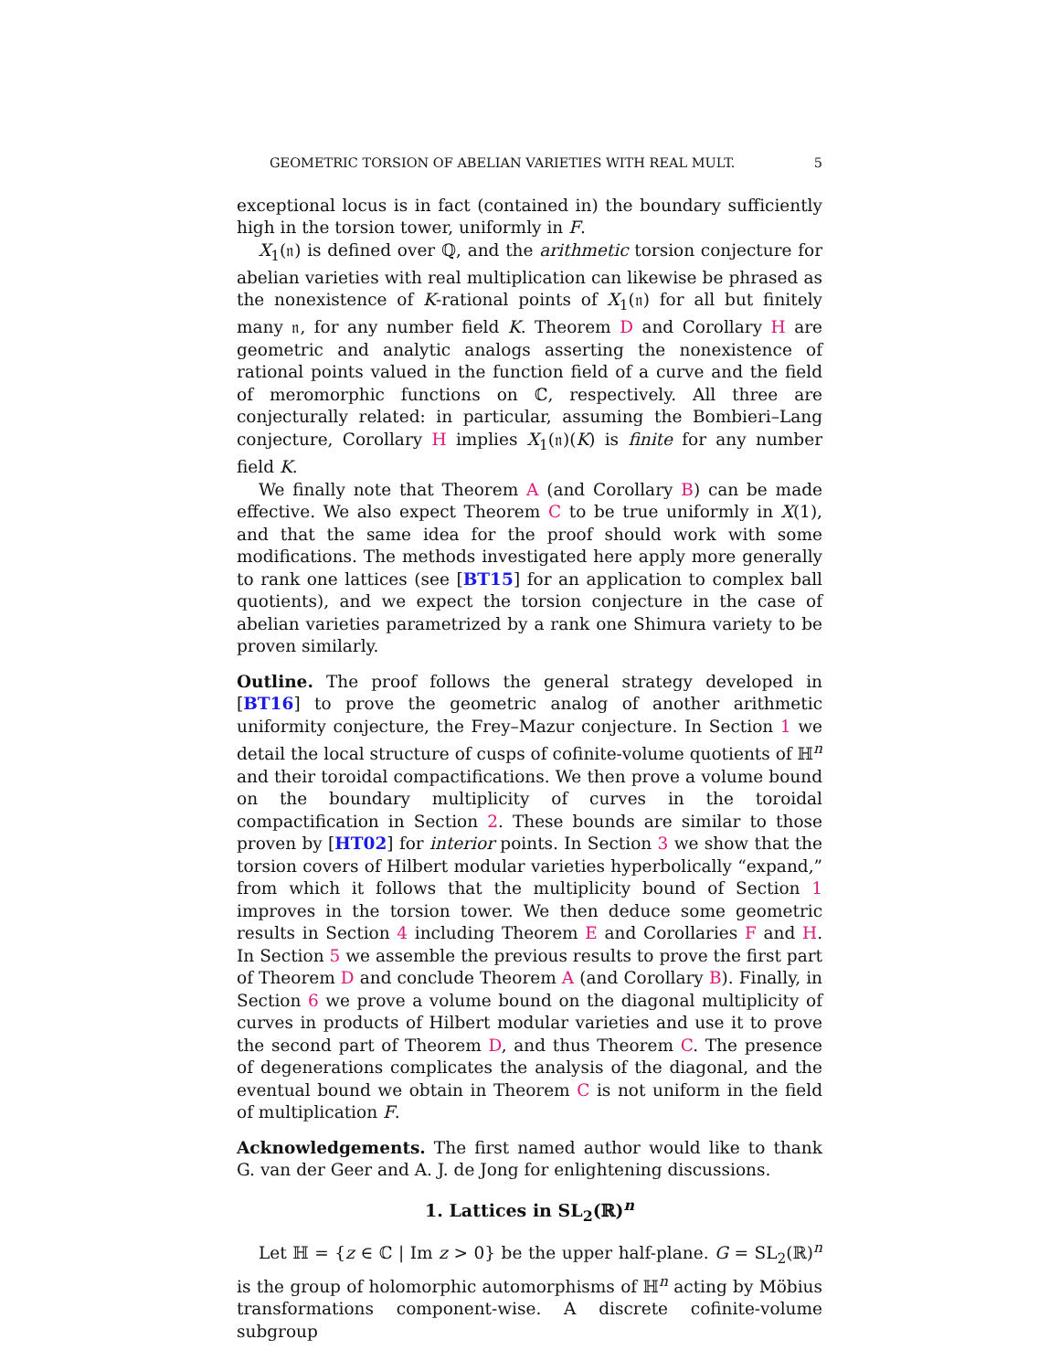GEOMETRIC TORSION OF ABELIAN VARIETIES WITH REAL MULT. 5
exceptional locus is in fact (contained in) the boundary sufficiently high in the torsion tower, uniformly in F.
X<sub>1</sub>(𝔫) is defined over ℚ, and the arithmetic torsion conjecture for abelian varieties with real multiplication can likewise be phrased as the nonexistence of K-rational points of X<sub>1</sub>(𝔫) for all but finitely many 𝔫, for any number field K. Theorem D and Corollary H are geometric and analytic analogs asserting the nonexistence of rational points valued in the function field of a curve and the field of meromorphic functions on ℂ, respectively. All three are conjecturally related: in particular, assuming the Bombieri–Lang conjecture, Corollary H implies X<sub>1</sub>(𝔫)(K) is finite for any number field K.
We finally note that Theorem A (and Corollary B) can be made effective. We also expect Theorem C to be true uniformly in X(1), and that the same idea for the proof should work with some modifications. The methods investigated here apply more generally to rank one lattices (see [BT15] for an application to complex ball quotients), and we expect the torsion conjecture in the case of abelian varieties parametrized by a rank one Shimura variety to be proven similarly.
Outline. The proof follows the general strategy developed in [BT16] to prove the geometric analog of another arithmetic uniformity conjecture, the Frey–Mazur conjecture. In Section 1 we detail the local structure of cusps of cofinite-volume quotients of ℍ<sup>n</sup> and their toroidal compactifications. We then prove a volume bound on the boundary multiplicity of curves in the toroidal compactification in Section 2. These bounds are similar to those proven by [HT02] for interior points. In Section 3 we show that the torsion covers of Hilbert modular varieties hyperbolically “expand,” from which it follows that the multiplicity bound of Section 1 improves in the torsion tower. We then deduce some geometric results in Section 4 including Theorem E and Corollaries F and H. In Section 5 we assemble the previous results to prove the first part of Theorem D and conclude Theorem A (and Corollary B). Finally, in Section 6 we prove a volume bound on the diagonal multiplicity of curves in products of Hilbert modular varieties and use it to prove the second part of Theorem D, and thus Theorem C. The presence of degenerations complicates the analysis of the diagonal, and the eventual bound we obtain in Theorem C is not uniform in the field of multiplication F.
Acknowledgements. The first named author would like to thank G. van der Geer and A. J. de Jong for enlightening discussions.
1. Lattices in SL<sub>2</sub>(ℝ)<sup>n</sup>
Let ℍ = {z ∈ ℂ | Im z > 0} be the upper half-plane. G = SL<sub>2</sub>(ℝ)<sup>n</sup> is the group of holomorphic automorphisms of ℍ<sup>n</sup> acting by Möbius transformations component-wise. A discrete cofinite-volume subgroup